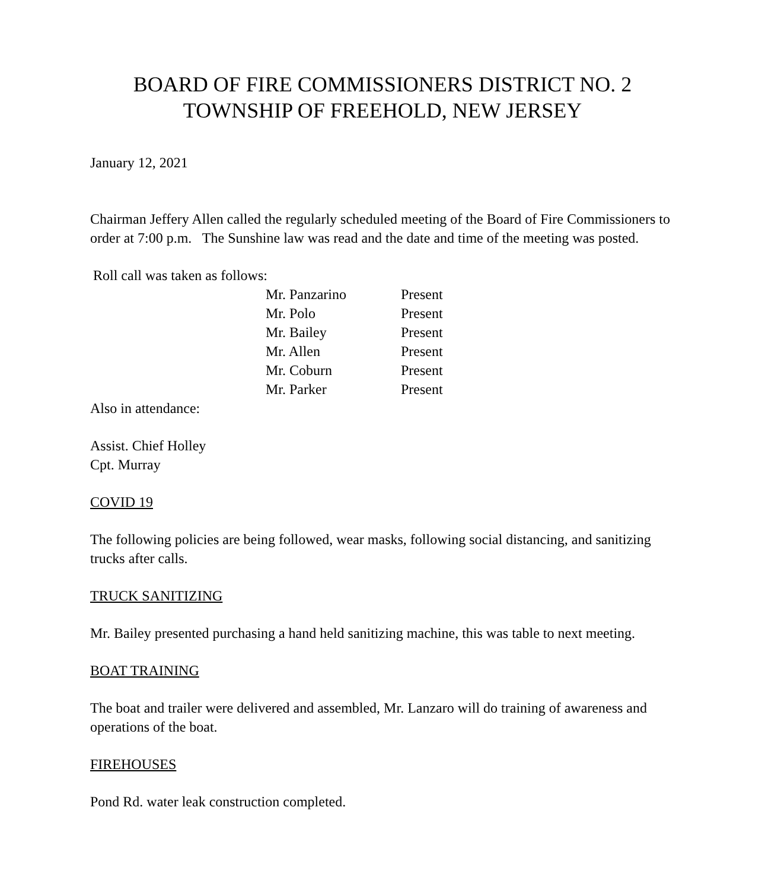BOARD OF FIRE COMMISSIONERS DISTRICT NO. 2
TOWNSHIP OF FREEHOLD, NEW JERSEY
January 12, 2021
Chairman Jeffery Allen called the regularly scheduled meeting of the Board of Fire Commissioners to order at 7:00 p.m. The Sunshine law was read and the date and time of the meeting was posted.
Roll call was taken as follows:
| Mr. Panzarino | Present |
| Mr. Polo | Present |
| Mr. Bailey | Present |
| Mr. Allen | Present |
| Mr. Coburn | Present |
| Mr. Parker | Present |
Also in attendance:
Assist. Chief Holley
Cpt. Murray
COVID 19
The following policies are being followed, wear masks, following social distancing, and sanitizing trucks after calls.
TRUCK SANITIZING
Mr. Bailey presented purchasing a hand held sanitizing machine, this was table to next meeting.
BOAT TRAINING
The boat and trailer were delivered and assembled, Mr. Lanzaro will do training of awareness and operations of the boat.
FIREHOUSES
Pond Rd. water leak construction completed.